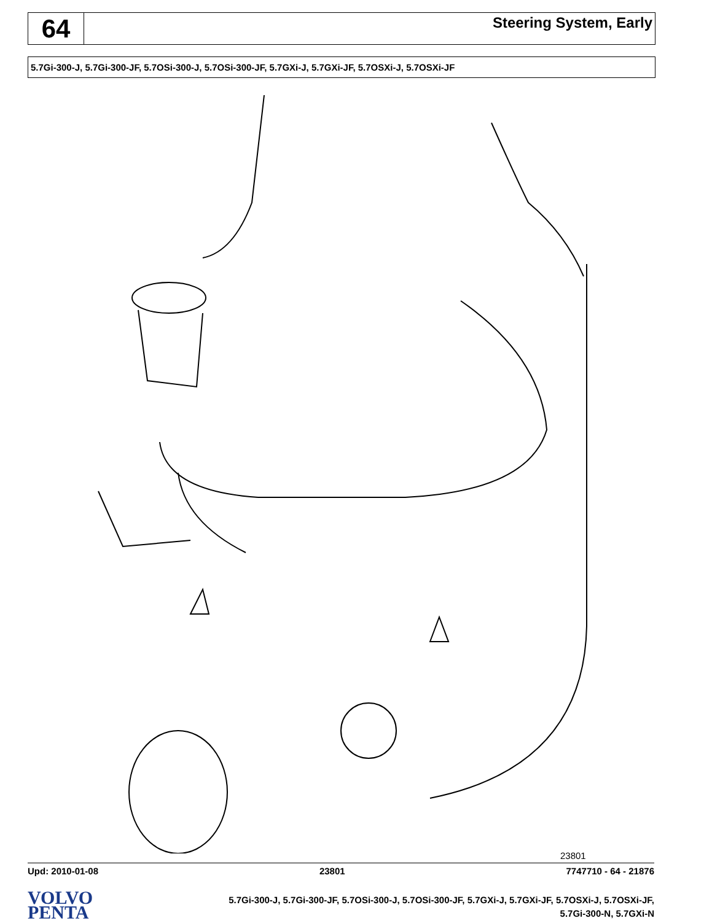64
Steering System, Early
5.7Gi-300-J, 5.7Gi-300-JF, 5.7OSi-300-J, 5.7OSi-300-JF, 5.7GXi-J, 5.7GXi-JF, 5.7OSXi-J, 5.7OSXi-JF
23801
Upd: 2010-01-08 23801 7747710 - 64 - 21876
VOLVO
PENTA
5.7Gi-300-J, 5.7Gi-300-JF, 5.7OSi-300-J, 5.7OSi-300-JF, 5.7GXi-J, 5.7GXi-JF, 5.7OSXi-J, 5.7OSXi-JF,
5.7Gi-300-N, 5.7GXi-N